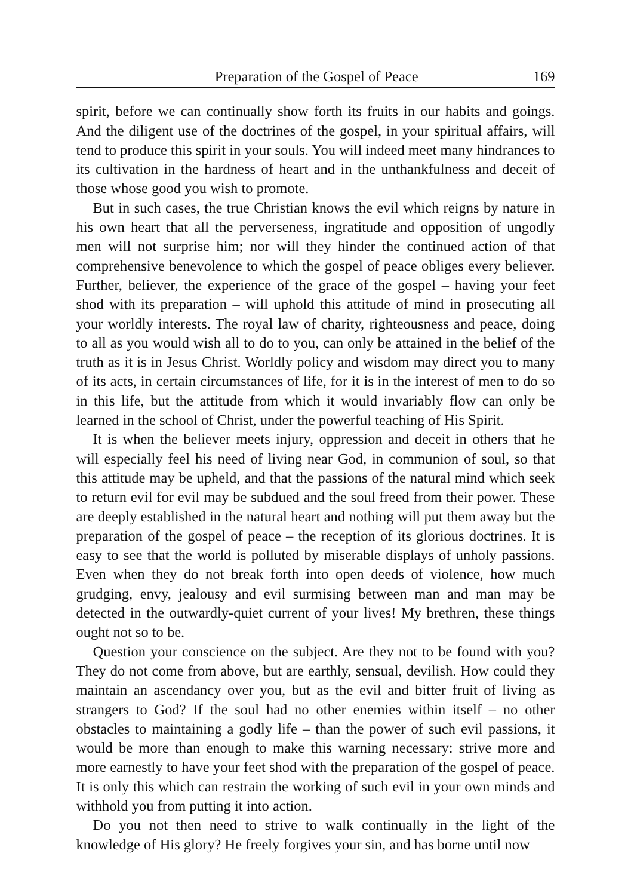Preparation of the Gospel of Peace 169
spirit, before we can continually show forth its fruits in our habits and goings. And the diligent use of the doctrines of the gospel, in your spiritual affairs, will tend to produce this spirit in your souls. You will indeed meet many hindrances to its cultivation in the hardness of heart and in the unthankfulness and deceit of those whose good you wish to promote.
But in such cases, the true Christian knows the evil which reigns by nature in his own heart that all the perverseness, ingratitude and opposition of ungodly men will not surprise him; nor will they hinder the continued action of that comprehensive benevolence to which the gospel of peace obliges every believer. Further, believer, the experience of the grace of the gospel – having your feet shod with its preparation – will uphold this attitude of mind in prosecuting all your worldly interests. The royal law of charity, righteousness and peace, doing to all as you would wish all to do to you, can only be attained in the belief of the truth as it is in Jesus Christ. Worldly policy and wisdom may direct you to many of its acts, in certain circumstances of life, for it is in the interest of men to do so in this life, but the attitude from which it would invariably flow can only be learned in the school of Christ, under the powerful teaching of His Spirit.
It is when the believer meets injury, oppression and deceit in others that he will especially feel his need of living near God, in communion of soul, so that this attitude may be upheld, and that the passions of the natural mind which seek to return evil for evil may be subdued and the soul freed from their power. These are deeply established in the natural heart and nothing will put them away but the preparation of the gospel of peace – the reception of its glorious doctrines. It is easy to see that the world is polluted by miserable displays of unholy passions. Even when they do not break forth into open deeds of violence, how much grudging, envy, jealousy and evil surmising between man and man may be detected in the outwardly-quiet current of your lives! My brethren, these things ought not so to be.
Question your conscience on the subject. Are they not to be found with you? They do not come from above, but are earthly, sensual, devilish. How could they maintain an ascendancy over you, but as the evil and bitter fruit of living as strangers to God? If the soul had no other enemies within itself – no other obstacles to maintaining a godly life – than the power of such evil passions, it would be more than enough to make this warning necessary: strive more and more earnestly to have your feet shod with the preparation of the gospel of peace. It is only this which can restrain the working of such evil in your own minds and withhold you from putting it into action.
Do you not then need to strive to walk continually in the light of the knowledge of His glory? He freely forgives your sin, and has borne until now